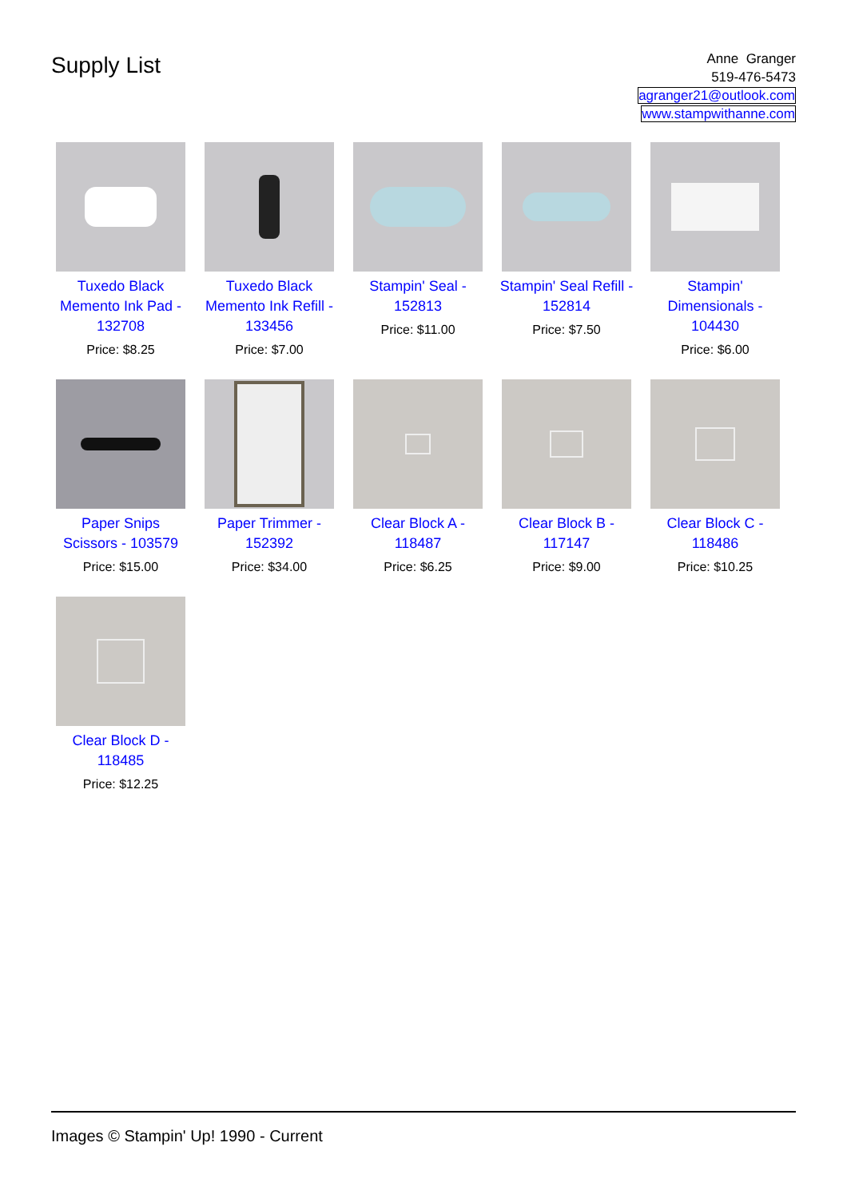Supply List
Anne Granger
519-476-5473
agranger21@outlook.com
www.stampwithanne.com
Tuxedo Black Memento Ink Pad - 132708
Price: $8.25
Tuxedo Black Memento Ink Refill - 133456
Price: $7.00
Stampin' Seal - 152813
Price: $11.00
Stampin' Seal Refill - 152814
Price: $7.50
Stampin' Dimensionals - 104430
Price: $6.00
Paper Snips Scissors - 103579
Price: $15.00
Paper Trimmer - 152392
Price: $34.00
Clear Block A - 118487
Price: $6.25
Clear Block B - 117147
Price: $9.00
Clear Block C - 118486
Price: $10.25
Clear Block D - 118485
Price: $12.25
Images © Stampin' Up! 1990 - Current